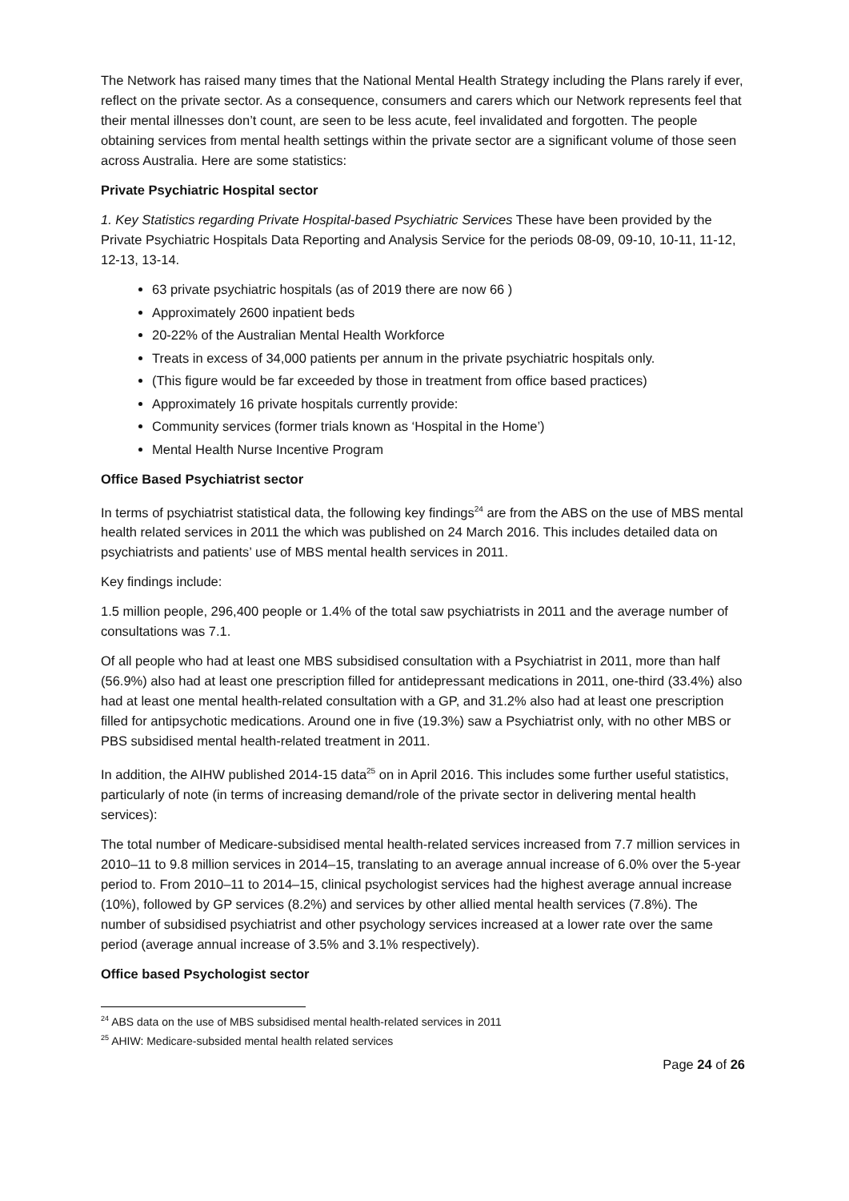The Network has raised many times that the National Mental Health Strategy including the Plans rarely if ever, reflect on the private sector. As a consequence, consumers and carers which our Network represents feel that their mental illnesses don’t count, are seen to be less acute, feel invalidated and forgotten. The people obtaining services from mental health settings within the private sector are a significant volume of those seen across Australia. Here are some statistics:
Private Psychiatric Hospital sector
1. Key Statistics regarding Private Hospital-based Psychiatric Services These have been provided by the Private Psychiatric Hospitals Data Reporting and Analysis Service for the periods 08-09, 09-10, 10-11, 11-12, 12-13, 13-14.
63 private psychiatric hospitals (as of 2019 there are now 66 )
Approximately 2600 inpatient beds
20-22% of the Australian Mental Health Workforce
Treats in excess of 34,000 patients per annum in the private psychiatric hospitals only.
(This figure would be far exceeded by those in treatment from office based practices)
Approximately 16 private hospitals currently provide:
Community services (former trials known as ‘Hospital in the Home’)
Mental Health Nurse Incentive Program
Office Based Psychiatrist sector
In terms of psychiatrist statistical data, the following key findings<sup>24</sup> are from the ABS on the use of MBS mental health related services in 2011 the which was published on 24 March 2016. This includes detailed data on psychiatrists and patients’ use of MBS mental health services in 2011.
Key findings include:
1.5 million people, 296,400 people or 1.4% of the total saw psychiatrists in 2011 and the average number of consultations was 7.1.
Of all people who had at least one MBS subsidised consultation with a Psychiatrist in 2011, more than half (56.9%) also had at least one prescription filled for antidepressant medications in 2011, one-third (33.4%) also had at least one mental health-related consultation with a GP, and 31.2% also had at least one prescription filled for antipsychotic medications. Around one in five (19.3%) saw a Psychiatrist only, with no other MBS or PBS subsidised mental health-related treatment in 2011.
In addition, the AIHW published 2014-15 data<sup>25</sup> on in April 2016. This includes some further useful statistics, particularly of note (in terms of increasing demand/role of the private sector in delivering mental health services):
The total number of Medicare-subsidised mental health-related services increased from 7.7 million services in 2010–11 to 9.8 million services in 2014–15, translating to an average annual increase of 6.0% over the 5-year period to. From 2010–11 to 2014–15, clinical psychologist services had the highest average annual increase (10%), followed by GP services (8.2%) and services by other allied mental health services (7.8%). The number of subsidised psychiatrist and other psychology services increased at a lower rate over the same period (average annual increase of 3.5% and 3.1% respectively).
Office based Psychologist sector
<sup>24</sup> ABS data on the use of MBS subsidised mental health-related services in 2011
<sup>25</sup> AHIW: Medicare-subsided mental health related services
Page 24 of 26